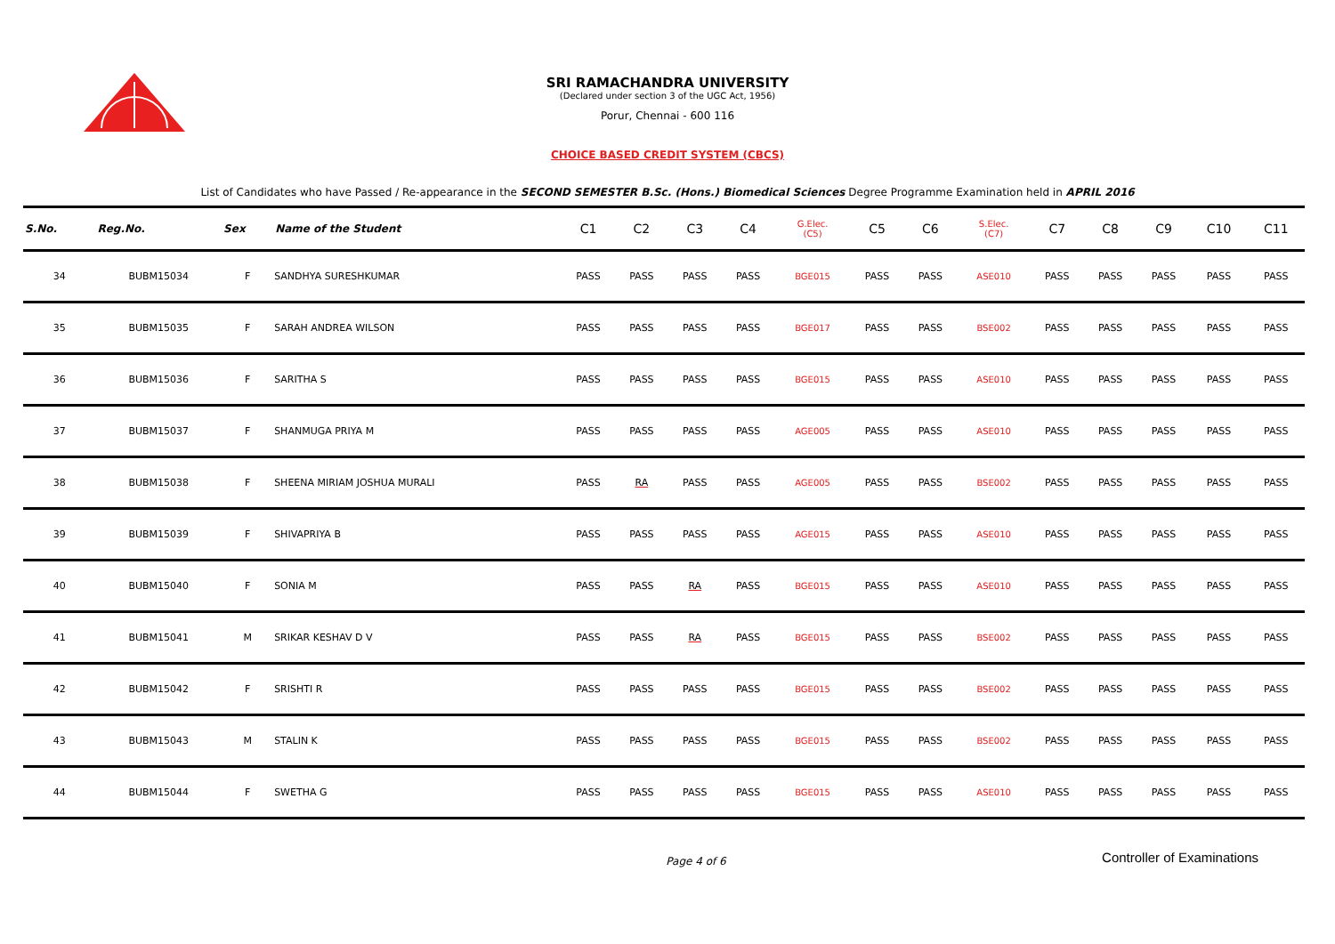SRI RAMACHANDRA UNIVERSITY
(Declared under section 3 of the UGC Act, 1956)
Porur, Chennai - 600 116
CHOICE BASED CREDIT SYSTEM (CBCS)
List of Candidates who have Passed / Re-appearance in the SECOND SEMESTER B.Sc. (Hons.) Biomedical Sciences Degree Programme Examination held in APRIL 2016
| S.No. | Reg.No. | Sex | Name of the Student | C1 | C2 | C3 | C4 | G.Elec. (C5) | C5 | C6 | S.Elec. (C7) | C7 | C8 | C9 | C10 | C11 |
| --- | --- | --- | --- | --- | --- | --- | --- | --- | --- | --- | --- | --- | --- | --- | --- | --- |
| 34 | BUBM15034 | F | SANDHYA SURESHKUMAR | PASS | PASS | PASS | PASS | BGE015 | PASS | PASS | ASE010 | PASS | PASS | PASS | PASS | PASS |
| 35 | BUBM15035 | F | SARAH ANDREA WILSON | PASS | PASS | PASS | PASS | BGE017 | PASS | PASS | BSE002 | PASS | PASS | PASS | PASS | PASS |
| 36 | BUBM15036 | F | SARITHA S | PASS | PASS | PASS | PASS | BGE015 | PASS | PASS | ASE010 | PASS | PASS | PASS | PASS | PASS |
| 37 | BUBM15037 | F | SHANMUGA PRIYA M | PASS | PASS | PASS | PASS | AGE005 | PASS | PASS | ASE010 | PASS | PASS | PASS | PASS | PASS |
| 38 | BUBM15038 | F | SHEENA MIRIAM JOSHUA MURALI | PASS | RA | PASS | PASS | AGE005 | PASS | PASS | BSE002 | PASS | PASS | PASS | PASS | PASS |
| 39 | BUBM15039 | F | SHIVAPRIYA B | PASS | PASS | PASS | PASS | AGE015 | PASS | PASS | ASE010 | PASS | PASS | PASS | PASS | PASS |
| 40 | BUBM15040 | F | SONIA M | PASS | PASS | RA | PASS | BGE015 | PASS | PASS | ASE010 | PASS | PASS | PASS | PASS | PASS |
| 41 | BUBM15041 | M | SRIKAR KESHAV D V | PASS | PASS | RA | PASS | BGE015 | PASS | PASS | BSE002 | PASS | PASS | PASS | PASS | PASS |
| 42 | BUBM15042 | F | SRISHTI R | PASS | PASS | PASS | PASS | BGE015 | PASS | PASS | BSE002 | PASS | PASS | PASS | PASS | PASS |
| 43 | BUBM15043 | M | STALIN K | PASS | PASS | PASS | PASS | BGE015 | PASS | PASS | BSE002 | PASS | PASS | PASS | PASS | PASS |
| 44 | BUBM15044 | F | SWETHA G | PASS | PASS | PASS | PASS | BGE015 | PASS | PASS | ASE010 | PASS | PASS | PASS | PASS | PASS |
Page 4 of 6 Controller of Examinations